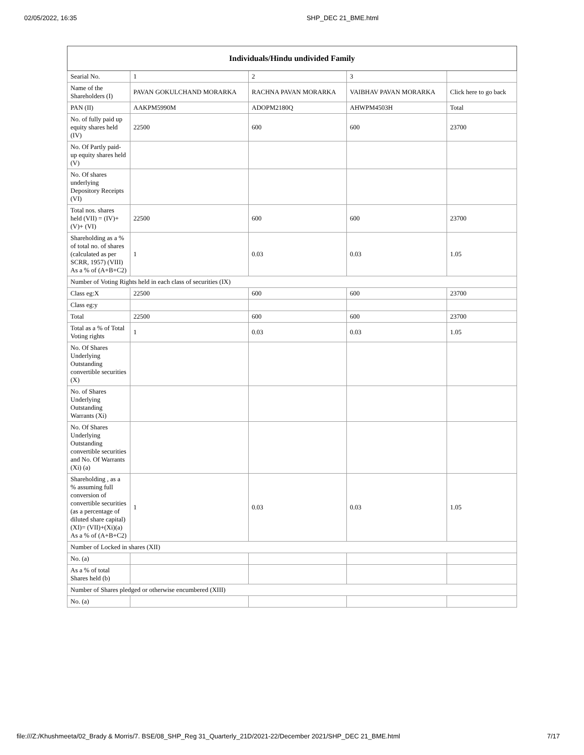02/05/2022, 16:35 SHP_DEC 21_BME.html
| Individuals/Hindu undivided Family | | | | |
| --- | --- | --- | --- | --- |
| Searial No. | 1 | 2 | 3 | |
| Name of the Shareholders (I) | PAVAN GOKULCHAND MORARKA | RACHNA PAVAN MORARKA | VAIBHAV PAVAN MORARKA | Click here to go back |
| PAN (II) | AAKPM5990M | ADOPM2180Q | AHWPM4503H | Total |
| No. of fully paid up equity shares held (IV) | 22500 | 600 | 600 | 23700 |
| No. Of Partly paid-up equity shares held (V) | | | | |
| No. Of shares underlying Depository Receipts (VI) | | | | |
| Total nos. shares held (VII) = (IV)+(V)+ (VI) | 22500 | 600 | 600 | 23700 |
| Shareholding as a % of total no. of shares (calculated as per SCRR, 1957) (VIII) As a % of (A+B+C2) | 1 | 0.03 | 0.03 | 1.05 |
| Number of Voting Rights held in each class of securities (IX) | | | | |
| Class eg:X | 22500 | 600 | 600 | 23700 |
| Class eg:y | | | | |
| Total | 22500 | 600 | 600 | 23700 |
| Total as a % of Total Voting rights | 1 | 0.03 | 0.03 | 1.05 |
| No. Of Shares Underlying Outstanding convertible securities (X) | | | | |
| No. of Shares Underlying Outstanding Warrants (Xi) | | | | |
| No. Of Shares Underlying Outstanding convertible securities and No. Of Warrants (Xi) (a) | | | | |
| Shareholding , as a % assuming full conversion of convertible securities (as a percentage of diluted share capital) (XI)= (VII)+(Xi)(a) As a % of (A+B+C2) | 1 | 0.03 | 0.03 | 1.05 |
| Number of Locked in shares (XII) | | | | |
| No. (a) | | | | |
| As a % of total Shares held (b) | | | | |
| Number of Shares pledged or otherwise encumbered (XIII) | | | | |
| No. (a) | | | | |
file:///Z:/Khushmeeta/02_Brady & Morris/7. BSE/08_SHP_Reg 31_Quarterly_21D/2021-22/December 2021/SHP_DEC 21_BME.html 7/17